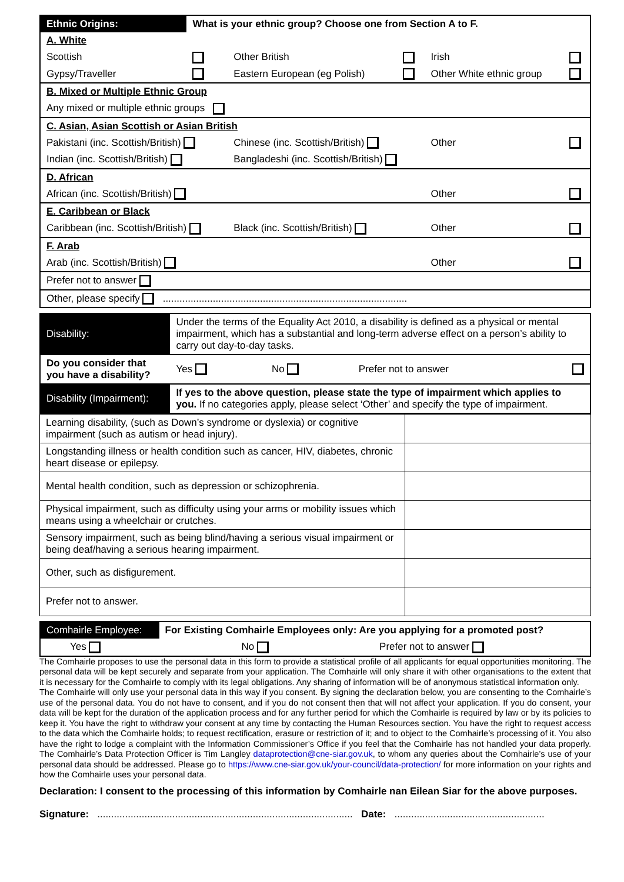| Ethnic Origins: | What is your ethnic group? Choose one from Section A to F. | | | | |
| A. White | | | | | |
| Scottish | | Other British | | Irish | |
| Gypsy/Traveller | | Eastern European (eg Polish) | | Other White ethnic group | |
| B. Mixed or Multiple Ethnic Group | | | | | |
| Any mixed or multiple ethnic groups | | | | | |
| C. Asian, Asian Scottish or Asian British | | | | | |
| Pakistani (inc. Scottish/British) | | Chinese (inc. Scottish/British) | | Other | |
| Indian (inc. Scottish/British) | | Bangladeshi (inc. Scottish/British) | | | |
| D. African | | | | | |
| African (inc. Scottish/British) | | | | Other | |
| E. Caribbean or Black | | | | | |
| Caribbean (inc. Scottish/British) | | Black (inc. Scottish/British) | | Other | |
| F. Arab | | | | | |
| Arab (inc. Scottish/British) | | | | Other | |
| Prefer not to answer | | | | | |
| Other, please specify ........................................................................................ | | | | | |
| Disability: | Under the terms of the Equality Act 2010, a disability is defined as a physical or mental impairment, which has a substantial and long-term adverse effect on a person’s ability to carry out day-to-day tasks. | | | |
| Do you consider that you have a disability? | | Yes | No | Prefer not to answer |
| Disability (Impairment): | If yes to the above question, please state the type of impairment which applies to you. If no categories apply, please select ‘Other’ and specify the type of impairment. | | | |
| Learning disability, (such as Down’s syndrome or dyslexia) or cognitive impairment (such as autism or head injury). | |
| Longstanding illness or health condition such as cancer, HIV, diabetes, chronic heart disease or epilepsy. | |
| Mental health condition, such as depression or schizophrenia. | |
| Physical impairment, such as difficulty using your arms or mobility issues which means using a wheelchair or crutches. | |
| Sensory impairment, such as being blind/having a serious visual impairment or being deaf/having a serious hearing impairment. | |
| Other, such as disfigurement. | |
| Prefer not to answer. | |
| Comhairle Employee: | For Existing Comhairle Employees only: Are you applying for a promoted post? | |
| Yes | No | Prefer not to answer |
The Comhairle proposes to use the personal data in this form to provide a statistical profile of all applicants for equal opportunities monitoring. The personal data will be kept securely and separate from your application. The Comhairle will only share it with other organisations to the extent that it is necessary for the Comhairle to comply with its legal obligations. Any sharing of information will be of anonymous statistical information only.
The Comhairle will only use your personal data in this way if you consent. By signing the declaration below, you are consenting to the Comhairle’s use of the personal data. You do not have to consent, and if you do not consent then that will not affect your application. If you do consent, your data will be kept for the duration of the application process and for any further period for which the Comhairle is required by law or by its policies to keep it. You have the right to withdraw your consent at any time by contacting the Human Resources section. You have the right to request access to the data which the Comhairle holds; to request rectification, erasure or restriction of it; and to object to the Comhairle’s processing of it. You also have the right to lodge a complaint with the Information Commissioner’s Office if you feel that the Comhairle has not handled your data properly. The Comhairle’s Data Protection Officer is Tim Langley dataprotection@cne-siar.gov.uk, to whom any queries about the Comhairle’s use of your personal data should be addressed. Please go to https://www.cne-siar.gov.uk/your-council/data-protection/ for more information on your rights and how the Comhairle uses your personal data.
Declaration: I consent to the processing of this information by Comhairle nan Eilean Siar for the above purposes.
Signature: ............................................................................................ Date: ......................................................